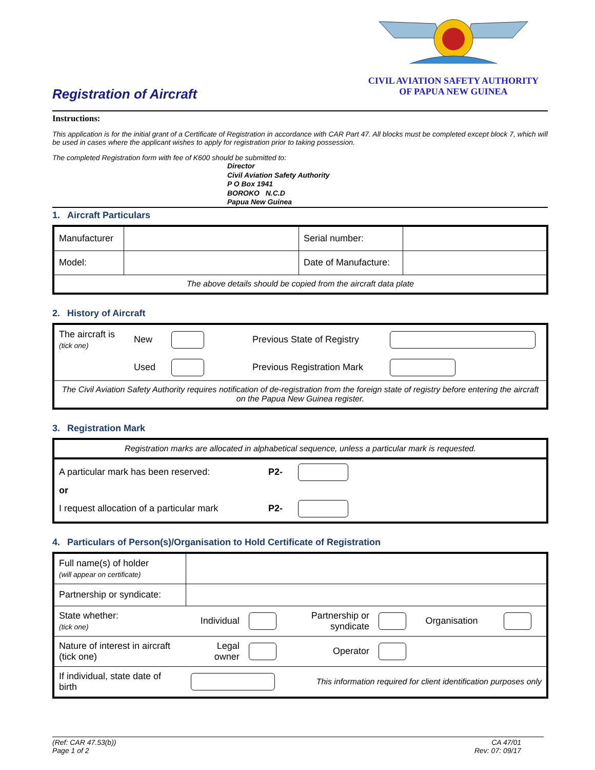Registration of Aircraft
CIVIL AVIATION SAFETY AUTHORITY
OF PAPUA NEW GUINEA
Instructions:
This application is for the initial grant of a Certificate of Registration in accordance with CAR Part 47. All blocks must be completed except block 7, which will be used in cases where the applicant wishes to apply for registration prior to taking possession.
The completed Registration form with fee of K600 should be submitted to:
Director
Civil Aviation Safety Authority
P O Box 1941
BOROKO N.C.D
Papua New Guinea
1. Aircraft Particulars
| Manufacturer | | Serial number: | |
| Model: | | Date of Manufacture: | |
| The above details should be copied from the aircraft data plate | | | |
2. History of Aircraft
| The aircraft is (tick one) | New | | Previous State of Registry | |
| | Used | | Previous Registration Mark | |
| The Civil Aviation Safety Authority requires notification of de-registration from the foreign state of registry before entering the aircraft on the Papua New Guinea register. | | | | |
3. Registration Mark
| Registration marks are allocated in alphabetical sequence, unless a particular mark is requested. | | |
| A particular mark has been reserved: | P2- | |
| or | | |
| I request allocation of a particular mark | P2- | |
4. Particulars of Person(s)/Organisation to Hold Certificate of Registration
| Full name(s) of holder (will appear on certificate) | | | | | | |
| Partnership or syndicate: | | | | | | |
| State whether: (tick one) | Individual | | Partnership or syndicate | | Organisation | |
| Nature of interest in aircraft (tick one) | Legal owner | | Operator | | | |
| If individual, state date of birth | | | This information required for client identification purposes only | | | |
(Ref: CAR 47.53(b))
Page 1 of 2
CA 47/01
Rev: 07: 09/17